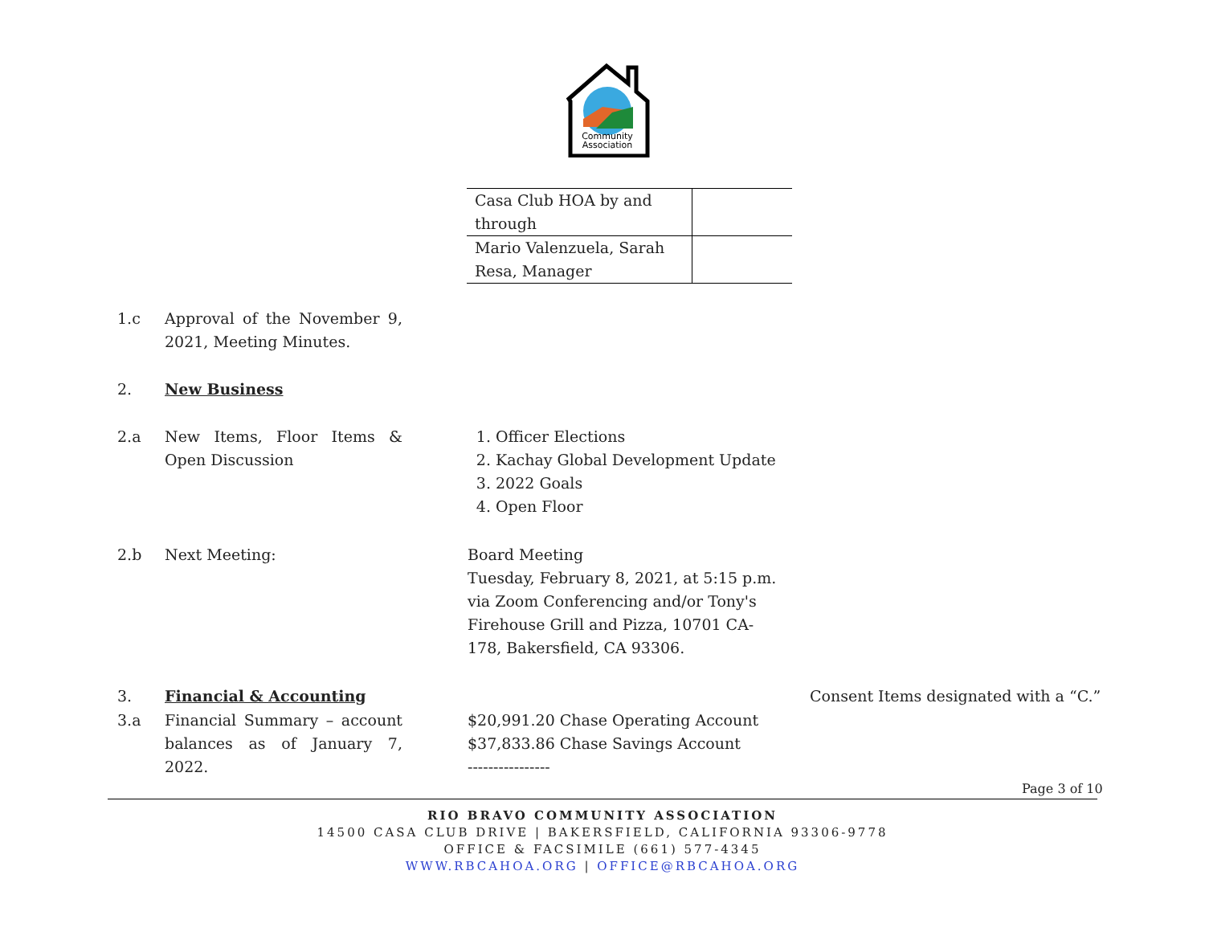Community
Association
| Casa Club HOA by and through | |
| Mario Valenzuela, Sarah Resa, Manager | |
1.c Approval of the November 9, 2021, Meeting Minutes.
2. New Business
2.a New Items, Floor Items & Open Discussion
1. Officer Elections
2. Kachay Global Development Update
3. 2022 Goals
4. Open Floor
2.b Next Meeting: Board Meeting
Tuesday, February 8, 2021, at 5:15 p.m. via Zoom Conferencing and/or Tony's Firehouse Grill and Pizza, 10701 CA-178, Bakersfield, CA 93306.
3. Financial & Accounting Consent Items designated with a “C.”
3.a Financial Summary – account balances as of January 7, 2022.
$20,991.20 Chase Operating Account
$37,833.86 Chase Savings Account
----------------
Page 3 of 10
RIO BRAVO COMMUNITY ASSOCIATION
14500 CASA CLUB DRIVE | BAKERSFIELD, CALIFORNIA 93306-9778
OFFICE & FACSIMILE (661) 577-4345
WWW.RBCAHOA.ORG | OFFICE@RBCAHOA.ORG